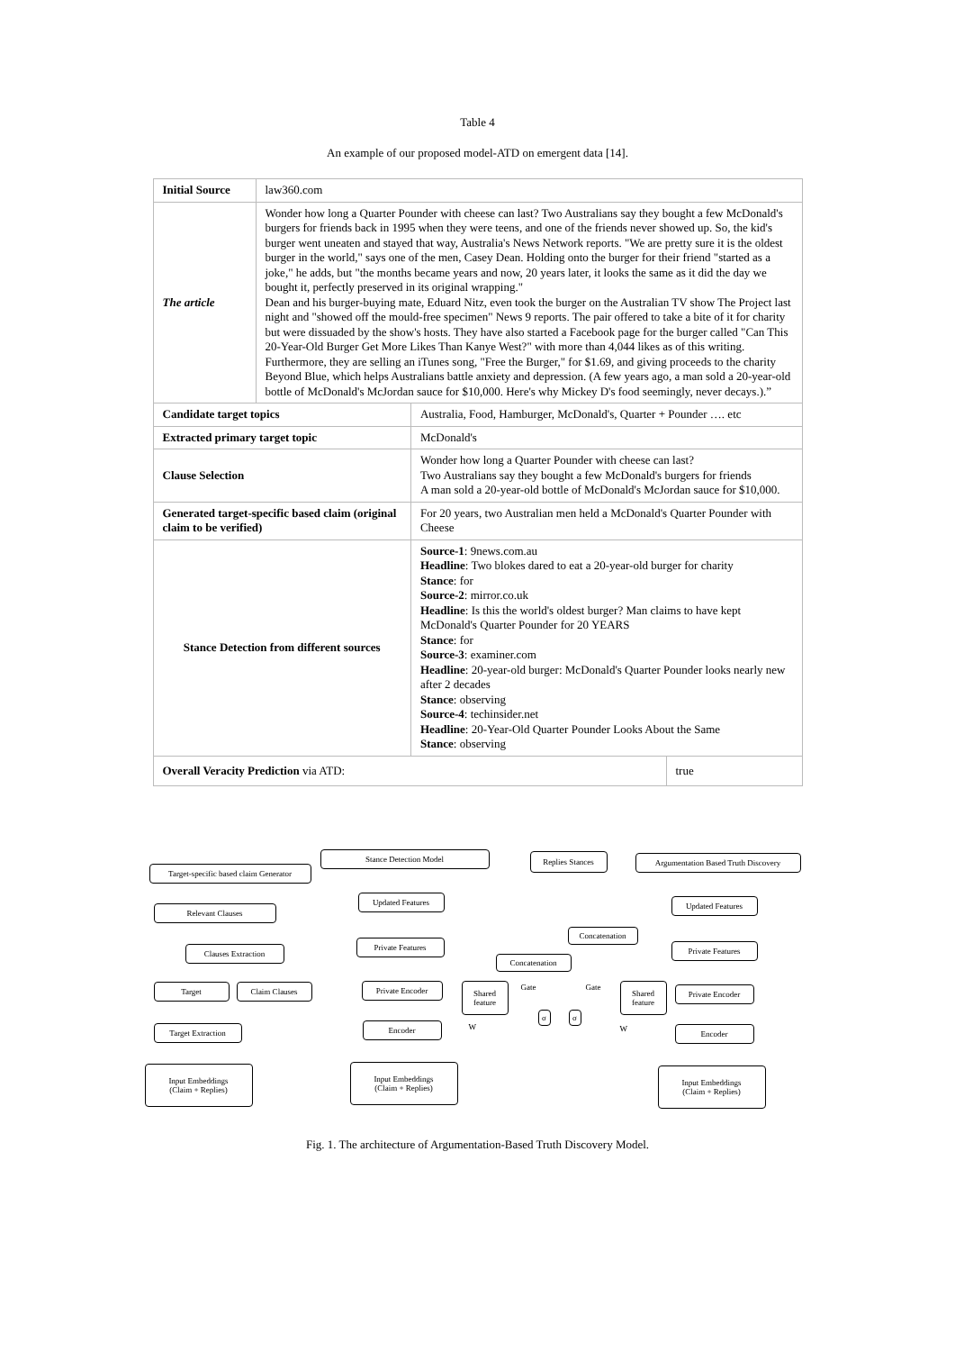Table 4
An example of our proposed model-ATD on emergent data [14].
| Initial Source | law360.com | | |
| The article | Wonder how long a Quarter Pounder with cheese can last? Two Australians say they bought a few McDonald's burgers for friends back in 1995 when they were teens, and one of the friends never showed up. So, the kid's burger went uneaten and stayed that way, Australia's News Network reports. "We are pretty sure it is the oldest burger in the world," says one of the men, Casey Dean. Holding onto the burger for their friend "started as a joke," he adds, but "the months became years and now, 20 years later, it looks the same as it did the day we bought it, perfectly preserved in its original wrapping." Dean and his burger-buying mate, Eduard Nitz, even took the burger on the Australian TV show The Project last night and "showed off the mould-free specimen" News 9 reports. The pair offered to take a bite of it for charity but were dissuaded by the show's hosts. They have also started a Facebook page for the burger called "Can This 20-Year-Old Burger Get More Likes Than Kanye West?" with more than 4,044 likes as of this writing. Furthermore, they are selling an iTunes song, "Free the Burger," for $1.69, and giving proceeds to the charity Beyond Blue, which helps Australians battle anxiety and depression. (A few years ago, a man sold a 20-year-old bottle of McDonald's McJordan sauce for $10,000. Here's why Mickey D's food seemingly, never decays.).” | | |
| Candidate target topics | | Australia, Food, Hamburger, McDonald's, Quarter + Pounder …. etc | |
| Extracted primary target topic | | McDonald's | |
| Clause Selection | | Wonder how long a Quarter Pounder with cheese can last? Two Australians say they bought a few McDonald's burgers for friends A man sold a 20-year-old bottle of McDonald's McJordan sauce for $10,000. | |
| Generated target-specific based claim (original claim to be verified) | | For 20 years, two Australian men held a McDonald's Quarter Pounder with Cheese | |
| Stance Detection from different sources | | Source-1 : 9news.com.au Headline : Two blokes dared to eat a 20-year-old burger for charity Stance : for Source-2 : mirror.co.uk Headline : Is this the world's oldest burger? Man claims to have kept McDonald's Quarter Pounder for 20 YEARS Stance : for Source-3 : examiner.com Headline : 20-year-old burger: McDonald's Quarter Pounder looks nearly new after 2 decades Stance : observing Source-4 : techinsider.net Headline : 20-Year-Old Quarter Pounder Looks About the Same Stance : observing | |
| Overall Veracity Prediction via ATD: | | | true |
Stance Detection Model Replies Stances
Argumentation Based Truth Discovery
Target-specific based claim Generator
Updated Features Updated Features
Relevant Clauses
Concatenation
Private Features Private Features
Clauses Extraction
Concatenation
Target Claim Clauses Private Encoder
Shared feature
Shared feature
Private Encoder
σ σ
Target Extraction Encoder Encoder
Input Embeddings
(Claim + Replies)
Input Embeddings
(Claim + Replies)
Input Embeddings
(Claim + Replies)
Gate Gate
W W
Fig. 1. The architecture of Argumentation-Based Truth Discovery Model.